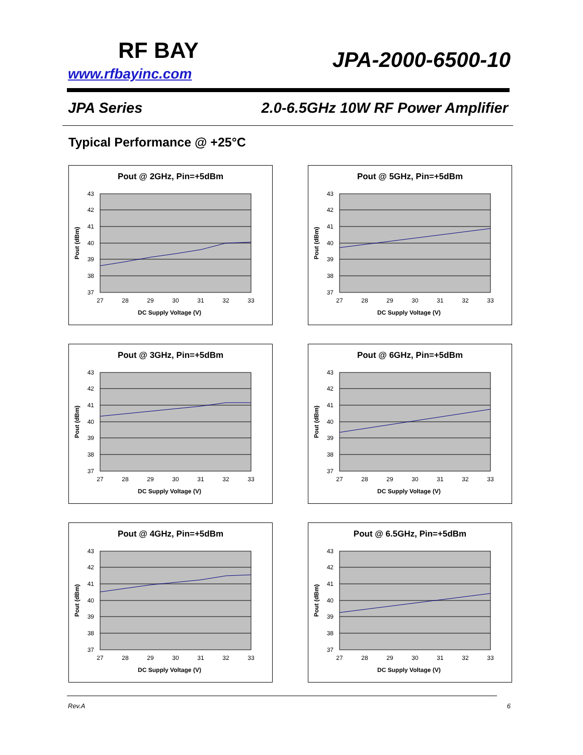RF BAY
www.rfbayinc.com
JPA-2000-6500-10
JPA Series 2.0-6.5GHz 10W RF Power Amplifier
Typical Performance @ +25°C
Pout @ 2GHz, Pin=+5dBm
43
42
41
40
39
38
37
27
28
29
30
31
32
33
DC Supply Voltage (V)
Pout (dBm)
Pout @ 5GHz, Pin=+5dBm
43
42
41
40
39
38
37
27
28
29
30
31
32
33
DC Supply Voltage (V)
Pout (dBm)
Pout @ 3GHz, Pin=+5dBm
43
42
41
40
39
38
37
27
28
29
30
31
32
33
DC Supply Voltage (V)
Pout (dBm)
Pout @ 6GHz, Pin=+5dBm
43
42
41
40
39
38
37
27
28
29
30
31
32
33
DC Supply Voltage (V)
Pout (dBm)
Pout @ 4GHz, Pin=+5dBm
43
42
41
40
39
38
37
27
28
29
30
31
32
33
DC Supply Voltage (V)
Pout (dBm)
Pout @ 6.5GHz, Pin=+5dBm
43
42
41
40
39
38
37
27
28
29
30
31
32
33
DC Supply Voltage (V)
Pout (dBm)
Rev.A 6